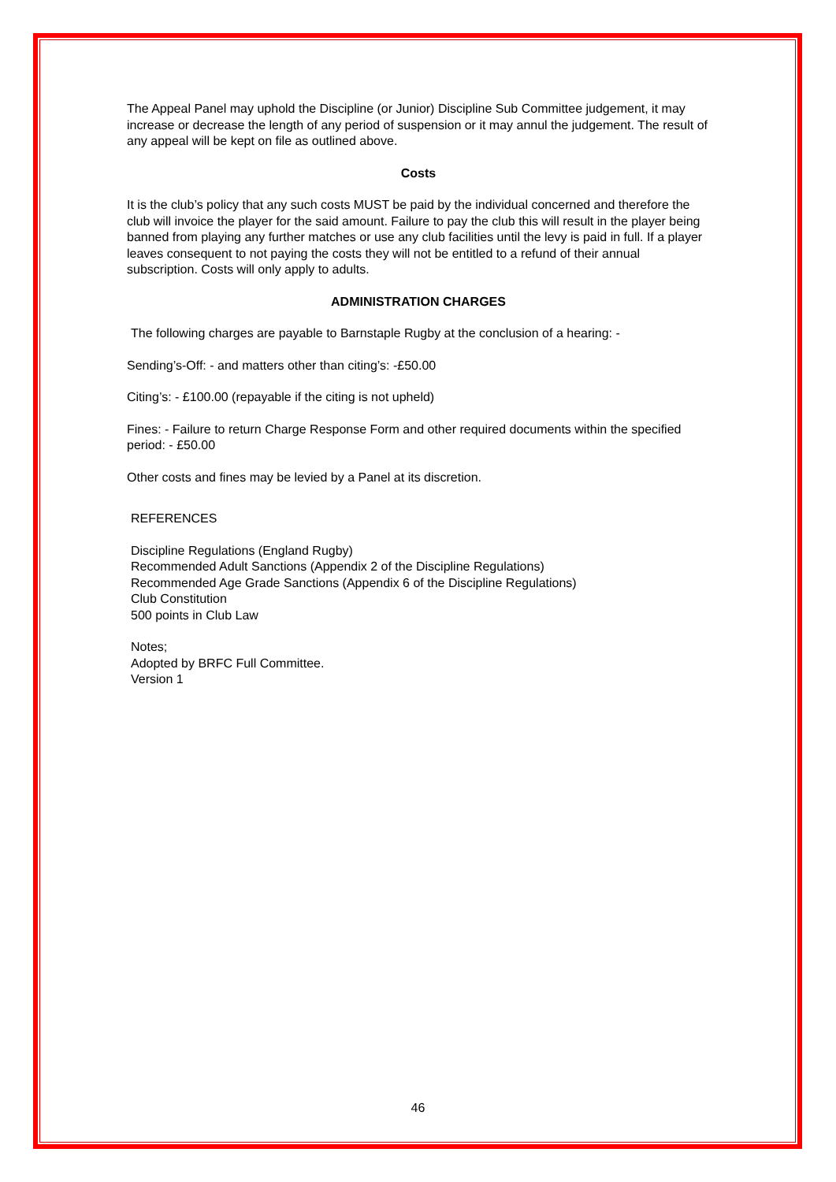The Appeal Panel may uphold the Discipline (or Junior) Discipline Sub Committee judgement, it may increase or decrease the length of any period of suspension or it may annul the judgement. The result of any appeal will be kept on file as outlined above.
Costs
It is the club’s policy that any such costs MUST be paid by the individual concerned and therefore the club will invoice the player for the said amount. Failure to pay the club this will result in the player being banned from playing any further matches or use any club facilities until the levy is paid in full. If a player leaves consequent to not paying the costs they will not be entitled to a refund of their annual subscription. Costs will only apply to adults.
ADMINISTRATION CHARGES
The following charges are payable to Barnstaple Rugby at the conclusion of a hearing: -
Sending’s-Off: - and matters other than citing’s: -£50.00
Citing’s: - £100.00 (repayable if the citing is not upheld)
Fines: - Failure to return Charge Response Form and other required documents within the specified period: - £50.00
Other costs and fines may be levied by a Panel at its discretion.
REFERENCES
Discipline Regulations (England Rugby)
Recommended Adult Sanctions (Appendix 2 of the Discipline Regulations)
Recommended Age Grade Sanctions (Appendix 6 of the Discipline Regulations)
Club Constitution
500 points in Club Law
Notes;
Adopted by BRFC Full Committee.
Version 1
46